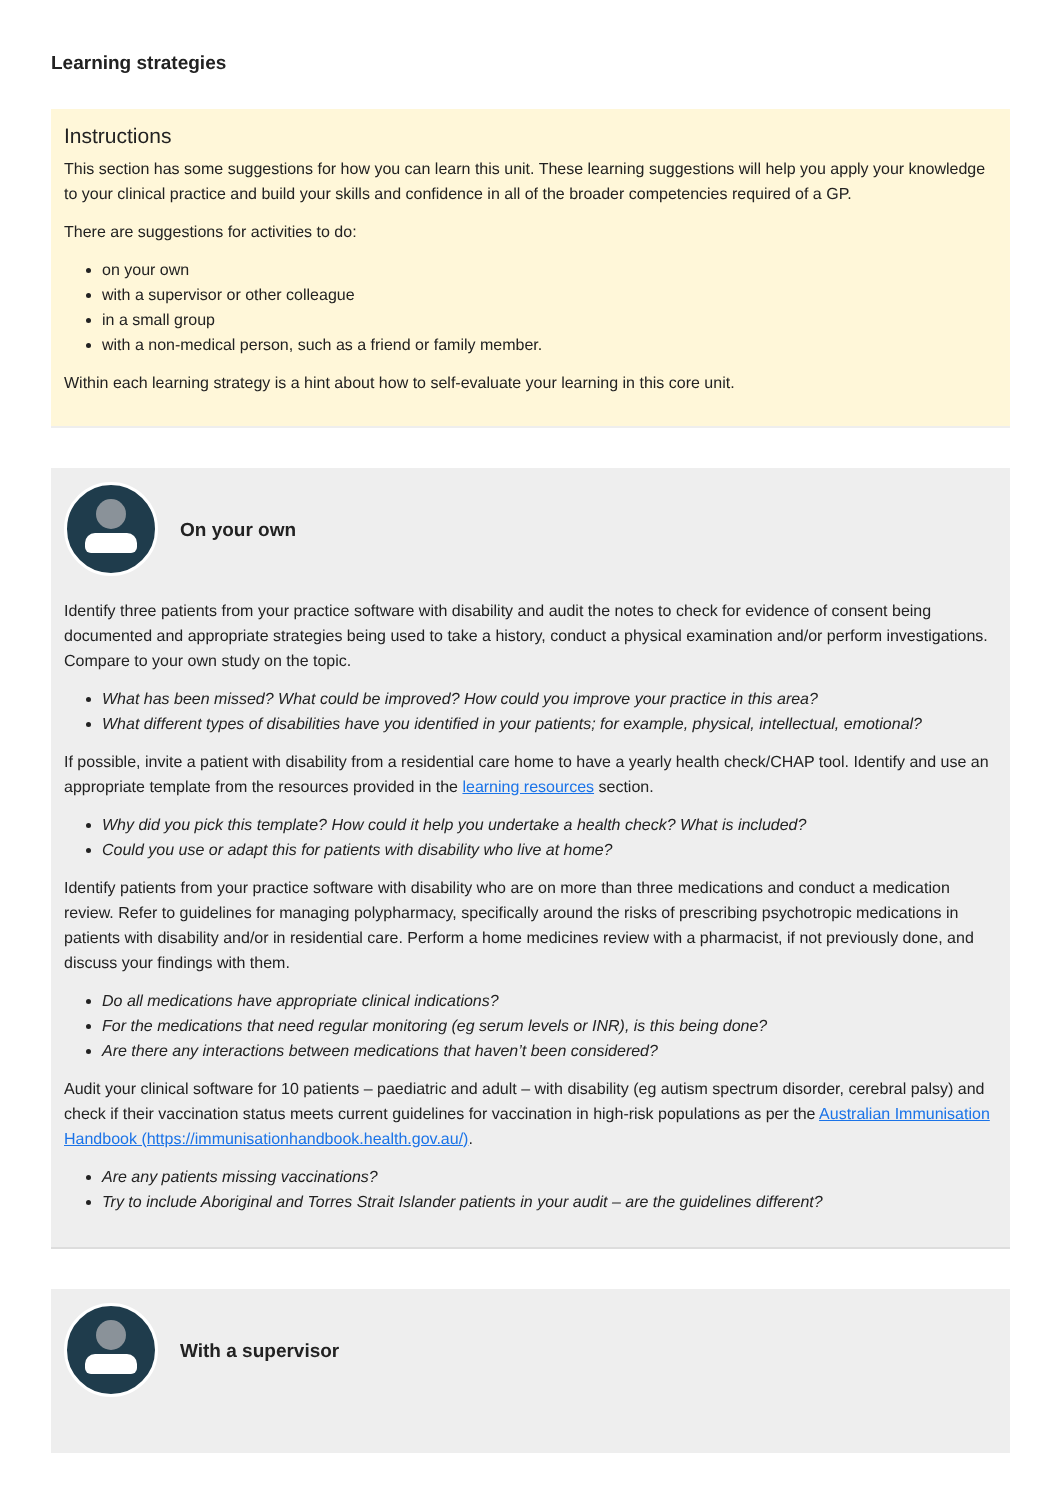Learning strategies
Instructions
This section has some suggestions for how you can learn this unit. These learning suggestions will help you apply your knowledge to your clinical practice and build your skills and confidence in all of the broader competencies required of a GP.
There are suggestions for activities to do:
on your own
with a supervisor or other colleague
in a small group
with a non-medical person, such as a friend or family member.
Within each learning strategy is a hint about how to self-evaluate your learning in this core unit.
On your own
Identify three patients from your practice software with disability and audit the notes to check for evidence of consent being documented and appropriate strategies being used to take a history, conduct a physical examination and/or perform investigations. Compare to your own study on the topic.
What has been missed? What could be improved? How could you improve your practice in this area?
What different types of disabilities have you identified in your patients; for example, physical, intellectual, emotional?
If possible, invite a patient with disability from a residential care home to have a yearly health check/CHAP tool. Identify and use an appropriate template from the resources provided in the learning resources section.
Why did you pick this template? How could it help you undertake a health check? What is included?
Could you use or adapt this for patients with disability who live at home?
Identify patients from your practice software with disability who are on more than three medications and conduct a medication review. Refer to guidelines for managing polypharmacy, specifically around the risks of prescribing psychotropic medications in patients with disability and/or in residential care. Perform a home medicines review with a pharmacist, if not previously done, and discuss your findings with them.
Do all medications have appropriate clinical indications?
For the medications that need regular monitoring (eg serum levels or INR), is this being done?
Are there any interactions between medications that haven’t been considered?
Audit your clinical software for 10 patients – paediatric and adult – with disability (eg autism spectrum disorder, cerebral palsy) and check if their vaccination status meets current guidelines for vaccination in high-risk populations as per the Australian Immunisation Handbook (https://immunisationhandbook.health.gov.au/).
Are any patients missing vaccinations?
Try to include Aboriginal and Torres Strait Islander patients in your audit – are the guidelines different?
With a supervisor